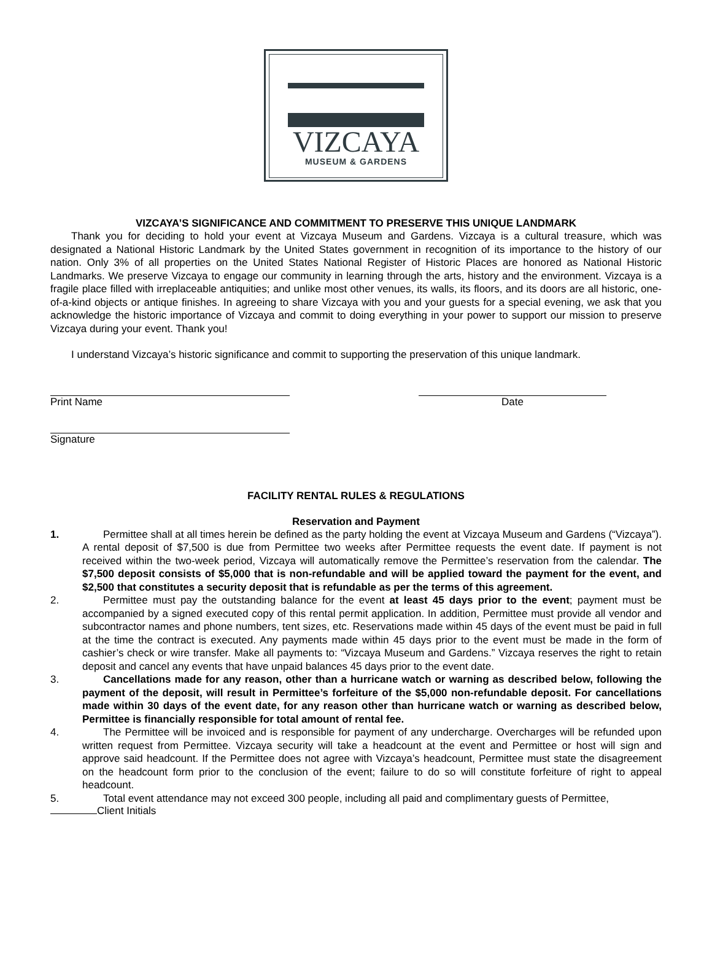VIZCAYA
MUSEUM & GARDENS
VIZCAYA’S SIGNIFICANCE AND COMMITMENT TO PRESERVE THIS UNIQUE LANDMARK
Thank you for deciding to hold your event at Vizcaya Museum and Gardens. Vizcaya is a cultural treasure, which was designated a National Historic Landmark by the United States government in recognition of its importance to the history of our nation. Only 3% of all properties on the United States National Register of Historic Places are honored as National Historic Landmarks. We preserve Vizcaya to engage our community in learning through the arts, history and the environment. Vizcaya is a fragile place filled with irreplaceable antiquities; and unlike most other venues, its walls, its floors, and its doors are all historic, one-of-a-kind objects or antique finishes. In agreeing to share Vizcaya with you and your guests for a special evening, we ask that you acknowledge the historic importance of Vizcaya and commit to doing everything in your power to support our mission to preserve Vizcaya during your event. Thank you!
I understand Vizcaya’s historic significance and commit to supporting the preservation of this unique landmark.
Print Name Date
Signature
FACILITY RENTAL RULES & REGULATIONS
Reservation and Payment
1. Permittee shall at all times herein be defined as the party holding the event at Vizcaya Museum and Gardens (“Vizcaya”). A rental deposit of $7,500 is due from Permittee two weeks after Permittee requests the event date. If payment is not received within the two-week period, Vizcaya will automatically remove the Permittee’s reservation from the calendar. The $7,500 deposit consists of $5,000 that is non-refundable and will be applied toward the payment for the event, and $2,500 that constitutes a security deposit that is refundable as per the terms of this agreement.
2. Permittee must pay the outstanding balance for the event at least 45 days prior to the event; payment must be accompanied by a signed executed copy of this rental permit application. In addition, Permittee must provide all vendor and subcontractor names and phone numbers, tent sizes, etc. Reservations made within 45 days of the event must be paid in full at the time the contract is executed. Any payments made within 45 days prior to the event must be made in the form of cashier’s check or wire transfer. Make all payments to: “Vizcaya Museum and Gardens.” Vizcaya reserves the right to retain deposit and cancel any events that have unpaid balances 45 days prior to the event date.
3. Cancellations made for any reason, other than a hurricane watch or warning as described below, following the payment of the deposit, will result in Permittee’s forfeiture of the $5,000 non-refundable deposit. For cancellations made within 30 days of the event date, for any reason other than hurricane watch or warning as described below, Permittee is financially responsible for total amount of rental fee.
4. The Permittee will be invoiced and is responsible for payment of any undercharge. Overcharges will be refunded upon written request from Permittee. Vizcaya security will take a headcount at the event and Permittee or host will sign and approve said headcount. If the Permittee does not agree with Vizcaya’s headcount, Permittee must state the disagreement on the headcount form prior to the conclusion of the event; failure to do so will constitute forfeiture of right to appeal headcount.
5. Total event attendance may not exceed 300 people, including all paid and complimentary guests of Permittee,
Client Initials